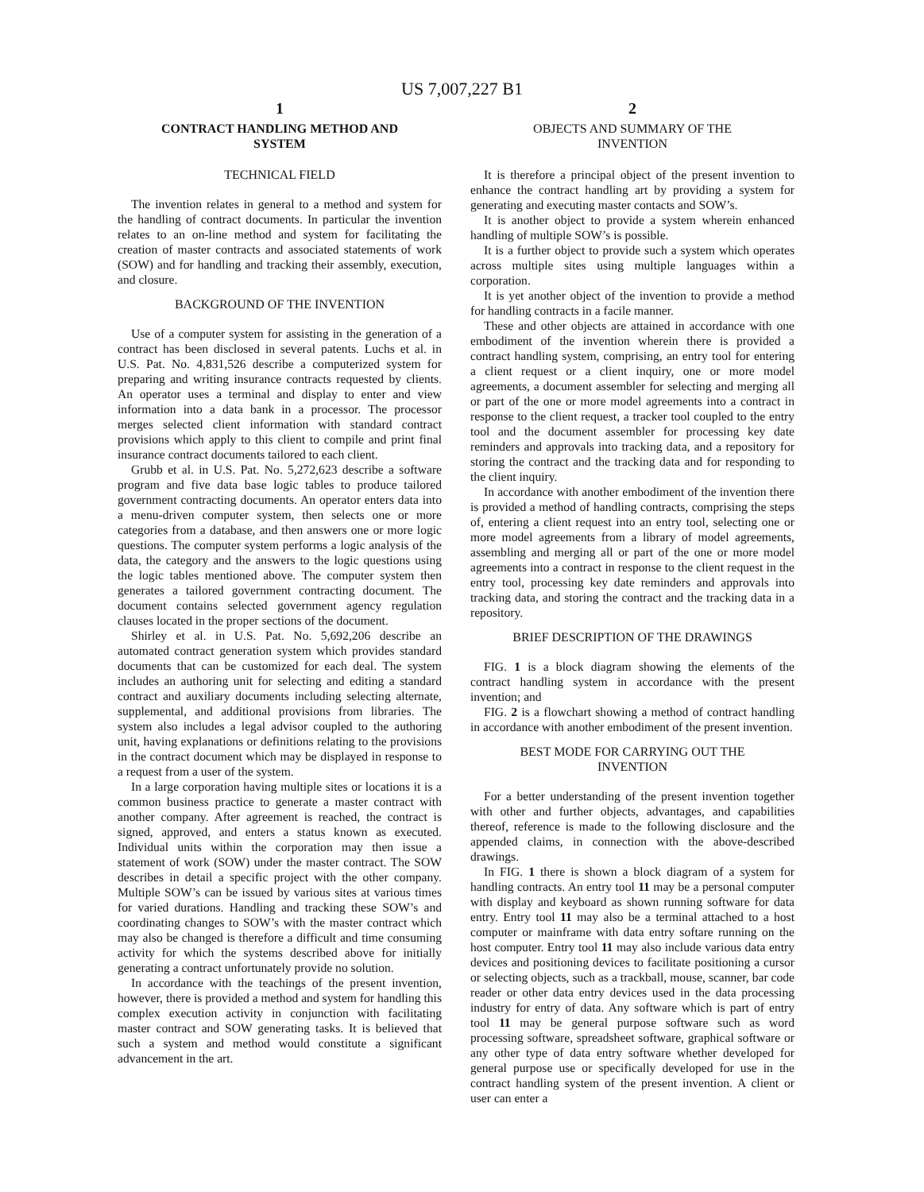US 7,007,227 B1
1
CONTRACT HANDLING METHOD AND
SYSTEM
TECHNICAL FIELD
The invention relates in general to a method and system for the handling of contract documents. In particular the invention relates to an on-line method and system for facilitating the creation of master contracts and associated statements of work (SOW) and for handling and tracking their assembly, execution, and closure.
BACKGROUND OF THE INVENTION
Use of a computer system for assisting in the generation of a contract has been disclosed in several patents. Luchs et al. in U.S. Pat. No. 4,831,526 describe a computerized system for preparing and writing insurance contracts requested by clients. An operator uses a terminal and display to enter and view information into a data bank in a processor. The processor merges selected client information with standard contract provisions which apply to this client to compile and print final insurance contract documents tailored to each client.
Grubb et al. in U.S. Pat. No. 5,272,623 describe a software program and five data base logic tables to produce tailored government contracting documents. An operator enters data into a menu-driven computer system, then selects one or more categories from a database, and then answers one or more logic questions. The computer system performs a logic analysis of the data, the category and the answers to the logic questions using the logic tables mentioned above. The computer system then generates a tailored government contracting document. The document contains selected government agency regulation clauses located in the proper sections of the document.
Shirley et al. in U.S. Pat. No. 5,692,206 describe an automated contract generation system which provides standard documents that can be customized for each deal. The system includes an authoring unit for selecting and editing a standard contract and auxiliary documents including selecting alternate, supplemental, and additional provisions from libraries. The system also includes a legal advisor coupled to the authoring unit, having explanations or definitions relating to the provisions in the contract document which may be displayed in response to a request from a user of the system.
In a large corporation having multiple sites or locations it is a common business practice to generate a master contract with another company. After agreement is reached, the contract is signed, approved, and enters a status known as executed. Individual units within the corporation may then issue a statement of work (SOW) under the master contract. The SOW describes in detail a specific project with the other company. Multiple SOW’s can be issued by various sites at various times for varied durations. Handling and tracking these SOW’s and coordinating changes to SOW’s with the master contract which may also be changed is therefore a difficult and time consuming activity for which the systems described above for initially generating a contract unfortunately provide no solution.
In accordance with the teachings of the present invention, however, there is provided a method and system for handling this complex execution activity in conjunction with facilitating master contract and SOW generating tasks. It is believed that such a system and method would constitute a significant advancement in the art.
2
OBJECTS AND SUMMARY OF THE
INVENTION
It is therefore a principal object of the present invention to enhance the contract handling art by providing a system for generating and executing master contacts and SOW’s.
It is another object to provide a system wherein enhanced handling of multiple SOW’s is possible.
It is a further object to provide such a system which operates across multiple sites using multiple languages within a corporation.
It is yet another object of the invention to provide a method for handling contracts in a facile manner.
These and other objects are attained in accordance with one embodiment of the invention wherein there is provided a contract handling system, comprising, an entry tool for entering a client request or a client inquiry, one or more model agreements, a document assembler for selecting and merging all or part of the one or more model agreements into a contract in response to the client request, a tracker tool coupled to the entry tool and the document assembler for processing key date reminders and approvals into tracking data, and a repository for storing the contract and the tracking data and for responding to the client inquiry.
In accordance with another embodiment of the invention there is provided a method of handling contracts, comprising the steps of, entering a client request into an entry tool, selecting one or more model agreements from a library of model agreements, assembling and merging all or part of the one or more model agreements into a contract in response to the client request in the entry tool, processing key date reminders and approvals into tracking data, and storing the contract and the tracking data in a repository.
BRIEF DESCRIPTION OF THE DRAWINGS
FIG. 1 is a block diagram showing the elements of the contract handling system in accordance with the present invention; and
FIG. 2 is a flowchart showing a method of contract handling in accordance with another embodiment of the present invention.
BEST MODE FOR CARRYING OUT THE
INVENTION
For a better understanding of the present invention together with other and further objects, advantages, and capabilities thereof, reference is made to the following disclosure and the appended claims, in connection with the above-described drawings.
In FIG. 1 there is shown a block diagram of a system for handling contracts. An entry tool 11 may be a personal computer with display and keyboard as shown running software for data entry. Entry tool 11 may also be a terminal attached to a host computer or mainframe with data entry softare running on the host computer. Entry tool 11 may also include various data entry devices and positioning devices to facilitate positioning a cursor or selecting objects, such as a trackball, mouse, scanner, bar code reader or other data entry devices used in the data processing industry for entry of data. Any software which is part of entry tool 11 may be general purpose software such as word processing software, spreadsheet software, graphical software or any other type of data entry software whether developed for general purpose use or specifically developed for use in the contract handling system of the present invention. A client or user can enter a